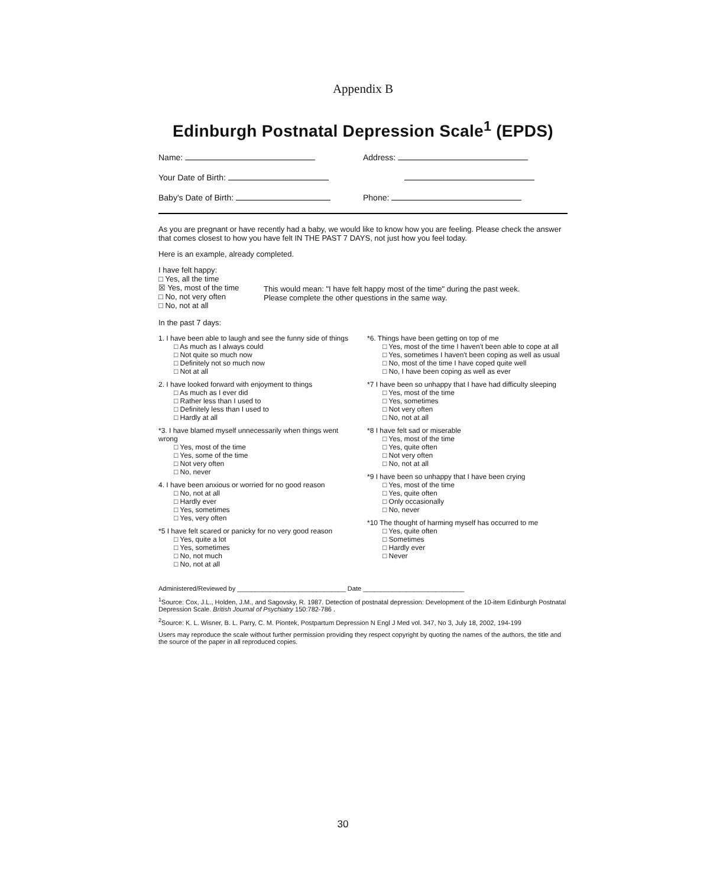Appendix B
Edinburgh Postnatal Depression Scale<sup>1</sup> (EPDS)
Name: Address:
Your Date of Birth:
Baby's Date of Birth: Phone:
As you are pregnant or have recently had a baby, we would like to know how you are feeling. Please check the answer that comes closest to how you have felt IN THE PAST 7 DAYS, not just how you feel today.
Here is an example, already completed.
I have felt happy:
□ Yes, all the time
☒ Yes, most of the time
□ No, not very often
□ No, not at all
This would mean: "I have felt happy most of the time" during the past week.
Please complete the other questions in the same way.
In the past 7 days:
1. I have been able to laugh and see the funny side of things
□ As much as I always could
□ Not quite so much now
□ Definitely not so much now
□ Not at all
2. I have looked forward with enjoyment to things
□ As much as I ever did
□ Rather less than I used to
□ Definitely less than I used to
□ Hardly at all
*3. I have blamed myself unnecessarily when things went wrong
□ Yes, most of the time
□ Yes, some of the time
□ Not very often
□ No, never
4. I have been anxious or worried for no good reason
□ No, not at all
□ Hardly ever
□ Yes, sometimes
□ Yes, very often
*5 I have felt scared or panicky for no very good reason
□ Yes, quite a lot
□ Yes, sometimes
□ No, not much
□ No, not at all
*6. Things have been getting on top of me
□ Yes, most of the time I haven't been able to cope at all
□ Yes, sometimes I haven't been coping as well as usual
□ No, most of the time I have coped quite well
□ No, I have been coping as well as ever
*7 I have been so unhappy that I have had difficulty sleeping
□ Yes, most of the time
□ Yes, sometimes
□ Not very often
□ No, not at all
*8 I have felt sad or miserable
□ Yes, most of the time
□ Yes, quite often
□ Not very often
□ No, not at all
*9 I have been so unhappy that I have been crying
□ Yes, most of the time
□ Yes, quite often
□ Only occasionally
□ No, never
*10 The thought of harming myself has occurred to me
□ Yes, quite often
□ Sometimes
□ Hardly ever
□ Never
Administered/Reviewed by ______________________________ Date ____________________________
<sup>1</sup> Source: Cox, J.L., Holden, J.M., and Sagovsky, R. 1987. Detection of postnatal depression: Development of the 10-item Edinburgh Postnatal Depression Scale. British Journal of Psychiatry 150:782-786 .
<sup>2</sup> Source: K. L. Wisner, B. L. Parry, C. M. Piontek, Postpartum Depression N Engl J Med vol. 347, No 3, July 18, 2002, 194-199
Users may reproduce the scale without further permission providing they respect copyright by quoting the names of the authors, the title and the source of the paper in all reproduced copies.
30